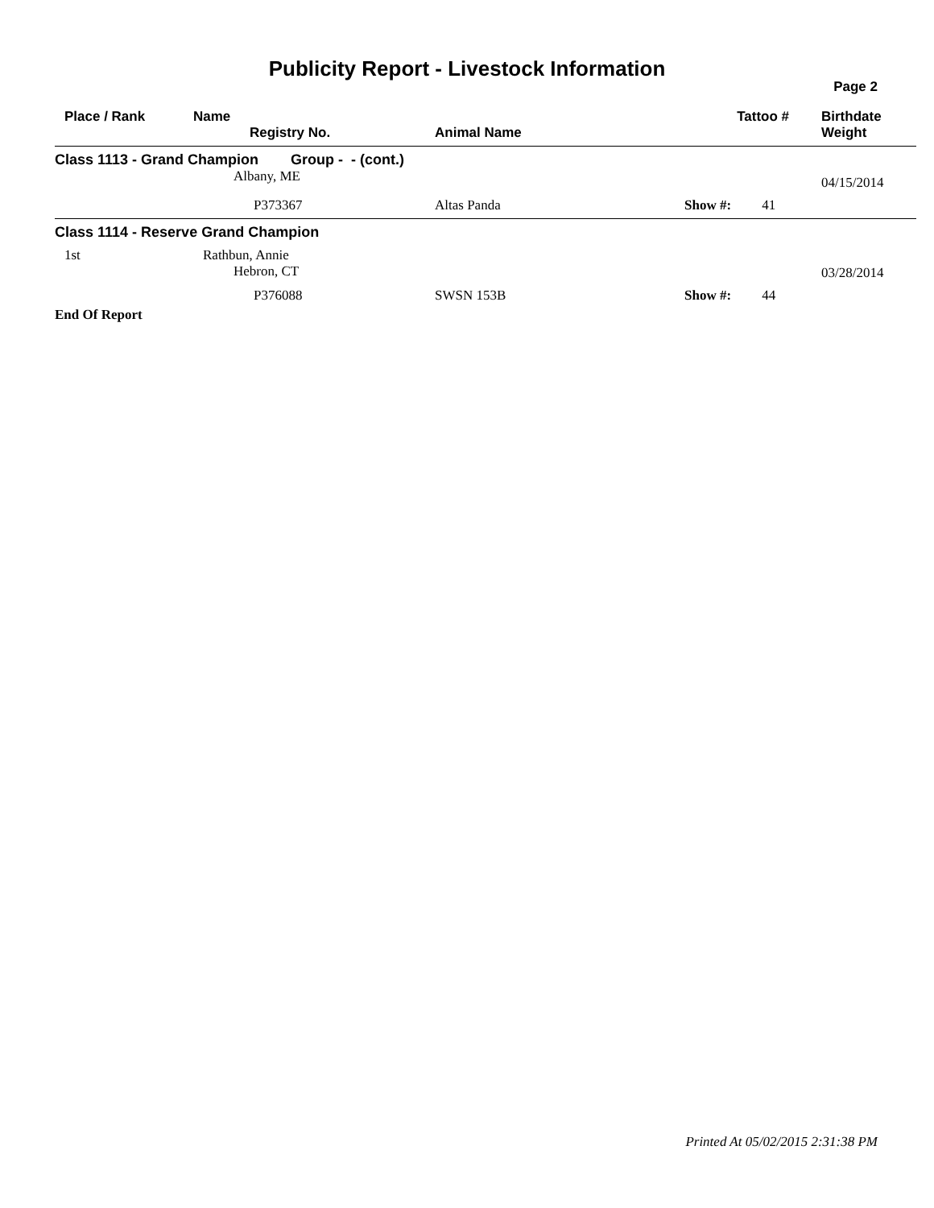Publicity Report - Livestock Information
Page 2
| | Place / Rank | Name Registry No. | Animal Name | Tattoo # | Birthdate Weight |
| --- | --- | --- | --- | --- | --- |
| Class 1113 - Grand Champion Group - - (cont.) | | | | | |
| | | Albany, ME | | | 04/15/2014 |
| | | P373367 | Altas Panda | Show #: 41 | |
| Class 1114 - Reserve Grand Champion | | | | | |
| | 1st | Rathbun, Annie Hebron, CT | | | 03/28/2014 |
| | | P376088 | SWSN 153B | Show #: 44 | |
| End Of Report | | | | | |
Printed At 05/02/2015 2:31:38 PM